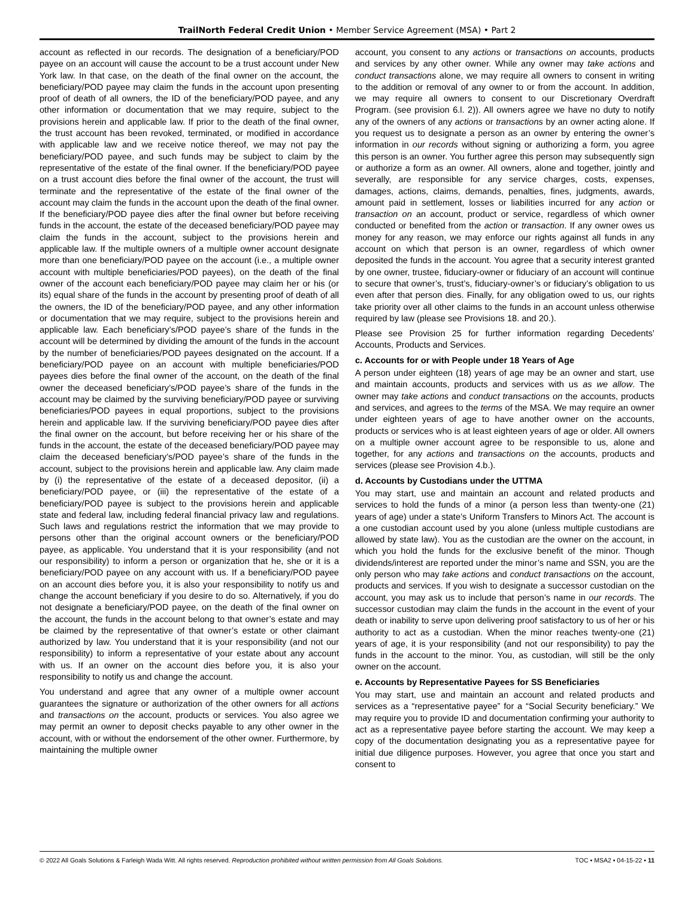TrailNorth Federal Credit Union • Member Service Agreement (MSA) • Part 2
account as reflected in our records. The designation of a beneficiary/POD payee on an account will cause the account to be a trust account under New York law. In that case, on the death of the final owner on the account, the beneficiary/POD payee may claim the funds in the account upon presenting proof of death of all owners, the ID of the beneficiary/POD payee, and any other information or documentation that we may require, subject to the provisions herein and applicable law. If prior to the death of the final owner, the trust account has been revoked, terminated, or modified in accordance with applicable law and we receive notice thereof, we may not pay the beneficiary/POD payee, and such funds may be subject to claim by the representative of the estate of the final owner. If the beneficiary/POD payee on a trust account dies before the final owner of the account, the trust will terminate and the representative of the estate of the final owner of the account may claim the funds in the account upon the death of the final owner. If the beneficiary/POD payee dies after the final owner but before receiving funds in the account, the estate of the deceased beneficiary/POD payee may claim the funds in the account, subject to the provisions herein and applicable law. If the multiple owners of a multiple owner account designate more than one beneficiary/POD payee on the account (i.e., a multiple owner account with multiple beneficiaries/POD payees), on the death of the final owner of the account each beneficiary/POD payee may claim her or his (or its) equal share of the funds in the account by presenting proof of death of all the owners, the ID of the beneficiary/POD payee, and any other information or documentation that we may require, subject to the provisions herein and applicable law. Each beneficiary’s/POD payee’s share of the funds in the account will be determined by dividing the amount of the funds in the account by the number of beneficiaries/POD payees designated on the account. If a beneficiary/POD payee on an account with multiple beneficiaries/POD payees dies before the final owner of the account, on the death of the final owner the deceased beneficiary’s/POD payee’s share of the funds in the account may be claimed by the surviving beneficiary/POD payee or surviving beneficiaries/POD payees in equal proportions, subject to the provisions herein and applicable law. If the surviving beneficiary/POD payee dies after the final owner on the account, but before receiving her or his share of the funds in the account, the estate of the deceased beneficiary/POD payee may claim the deceased beneficiary’s/POD payee’s share of the funds in the account, subject to the provisions herein and applicable law. Any claim made by (i) the representative of the estate of a deceased depositor, (ii) a beneficiary/POD payee, or (iii) the representative of the estate of a beneficiary/POD payee is subject to the provisions herein and applicable state and federal law, including federal financial privacy law and regulations. Such laws and regulations restrict the information that we may provide to persons other than the original account owners or the beneficiary/POD payee, as applicable. You understand that it is your responsibility (and not our responsibility) to inform a person or organization that he, she or it is a beneficiary/POD payee on any account with us. If a beneficiary/POD payee on an account dies before you, it is also your responsibility to notify us and change the account beneficiary if you desire to do so. Alternatively, if you do not designate a beneficiary/POD payee, on the death of the final owner on the account, the funds in the account belong to that owner’s estate and may be claimed by the representative of that owner’s estate or other claimant authorized by law. You understand that it is your responsibility (and not our responsibility) to inform a representative of your estate about any account with us. If an owner on the account dies before you, it is also your responsibility to notify us and change the account.
You understand and agree that any owner of a multiple owner account guarantees the signature or authorization of the other owners for all actions and transactions on the account, products or services. You also agree we may permit an owner to deposit checks payable to any other owner in the account, with or without the endorsement of the other owner. Furthermore, by maintaining the multiple owner
account, you consent to any actions or transactions on accounts, products and services by any other owner. While any owner may take actions and conduct transactions alone, we may require all owners to consent in writing to the addition or removal of any owner to or from the account. In addition, we may require all owners to consent to our Discretionary Overdraft Program. (see provision 6.l. 2)). All owners agree we have no duty to notify any of the owners of any actions or transactions by an owner acting alone. If you request us to designate a person as an owner by entering the owner’s information in our records without signing or authorizing a form, you agree this person is an owner. You further agree this person may subsequently sign or authorize a form as an owner. All owners, alone and together, jointly and severally, are responsible for any service charges, costs, expenses, damages, actions, claims, demands, penalties, fines, judgments, awards, amount paid in settlement, losses or liabilities incurred for any action or transaction on an account, product or service, regardless of which owner conducted or benefited from the action or transaction. If any owner owes us money for any reason, we may enforce our rights against all funds in any account on which that person is an owner, regardless of which owner deposited the funds in the account. You agree that a security interest granted by one owner, trustee, fiduciary-owner or fiduciary of an account will continue to secure that owner’s, trust’s, fiduciary-owner’s or fiduciary’s obligation to us even after that person dies. Finally, for any obligation owed to us, our rights take priority over all other claims to the funds in an account unless otherwise required by law (please see Provisions 18. and 20.).
Please see Provision 25 for further information regarding Decedents’ Accounts, Products and Services.
c. Accounts for or with People under 18 Years of Age
A person under eighteen (18) years of age may be an owner and start, use and maintain accounts, products and services with us as we allow. The owner may take actions and conduct transactions on the accounts, products and services, and agrees to the terms of the MSA. We may require an owner under eighteen years of age to have another owner on the accounts, products or services who is at least eighteen years of age or older. All owners on a multiple owner account agree to be responsible to us, alone and together, for any actions and transactions on the accounts, products and services (please see Provision 4.b.).
d. Accounts by Custodians under the UTTMA
You may start, use and maintain an account and related products and services to hold the funds of a minor (a person less than twenty-one (21) years of age) under a state’s Uniform Transfers to Minors Act. The account is a one custodian account used by you alone (unless multiple custodians are allowed by state law). You as the custodian are the owner on the account, in which you hold the funds for the exclusive benefit of the minor. Though dividends/interest are reported under the minor’s name and SSN, you are the only person who may take actions and conduct transactions on the account, products and services. If you wish to designate a successor custodian on the account, you may ask us to include that person’s name in our records. The successor custodian may claim the funds in the account in the event of your death or inability to serve upon delivering proof satisfactory to us of her or his authority to act as a custodian. When the minor reaches twenty-one (21) years of age, it is your responsibility (and not our responsibility) to pay the funds in the account to the minor. You, as custodian, will still be the only owner on the account.
e. Accounts by Representative Payees for SS Beneficiaries
You may start, use and maintain an account and related products and services as a “representative payee” for a “Social Security beneficiary.” We may require you to provide ID and documentation confirming your authority to act as a representative payee before starting the account. We may keep a copy of the documentation designating you as a representative payee for initial due diligence purposes. However, you agree that once you start and consent to
© 2022 All Goals Solutions & Farleigh Wada Witt. All rights reserved. Reproduction prohibited without written permission from All Goals Solutions. TOC ▪ MSA2 ▪ 04-15-22 ▪ 11